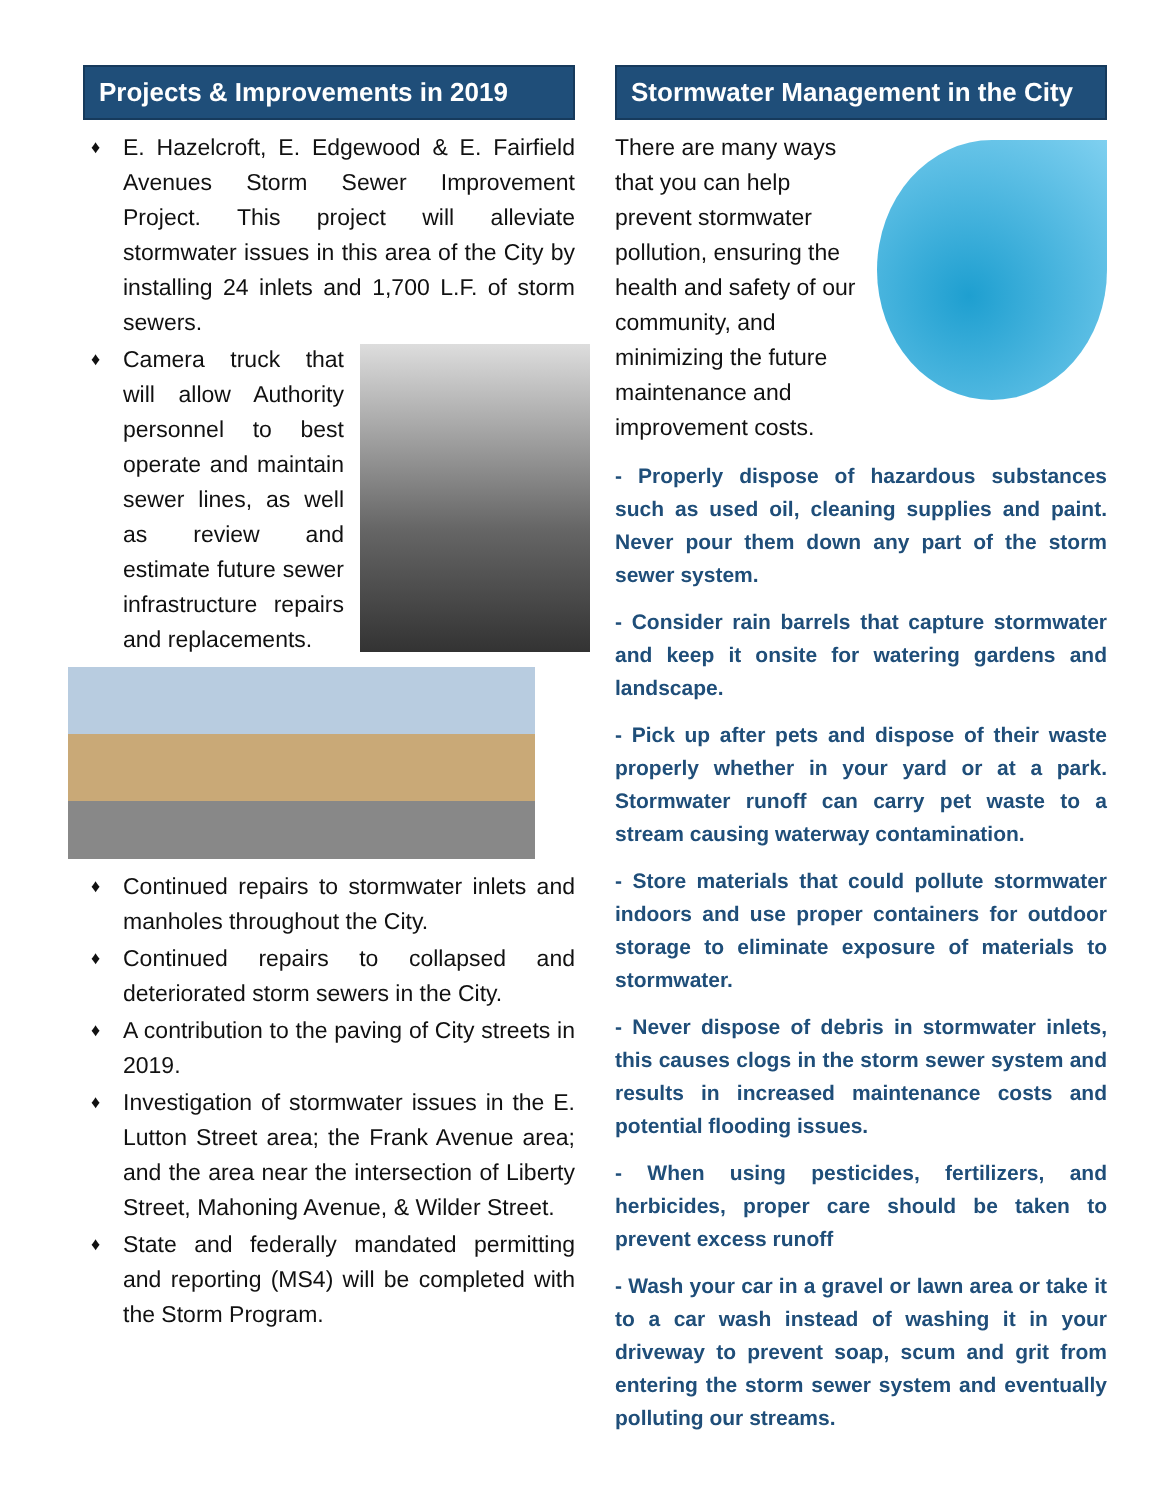Projects & Improvements in 2019
♦ E. Hazelcroft, E. Edgewood & E. Fairfield Avenues Storm Sewer Improvement Project. This project will alleviate stormwater issues in this area of the City by installing 24 inlets and 1,700 L.F. of storm sewers.
♦
Camera truck that will allow Authority personnel to best operate and maintain sewer lines, as well as review and estimate future sewer infrastructure repairs and replacements.
♦ Continued repairs to stormwater inlets and manholes throughout the City.
♦ Continued repairs to collapsed and deteriorated storm sewers in the City.
♦ A contribution to the paving of City streets in 2019.
♦ Investigation of stormwater issues in the E. Lutton Street area; the Frank Avenue area; and the area near the intersection of Liberty Street, Mahoning Avenue, & Wilder Street.
♦ State and federally mandated permitting and reporting (MS4) will be completed with the Storm Program.
Stormwater Management in the City
There are many ways that you can help prevent stormwater pollution, ensuring the health and safety of our community, and minimizing the future maintenance and improvement costs.
- Properly dispose of hazardous substances such as used oil, cleaning supplies and paint. Never pour them down any part of the storm sewer system.
- Consider rain barrels that capture stormwater and keep it onsite for watering gardens and landscape.
- Pick up after pets and dispose of their waste properly whether in your yard or at a park. Stormwater runoff can carry pet waste to a stream causing waterway contamination.
- Store materials that could pollute stormwater indoors and use proper containers for outdoor storage to eliminate exposure of materials to stormwater.
- Never dispose of debris in stormwater inlets, this causes clogs in the storm sewer system and results in increased maintenance costs and potential flooding issues.
- When using pesticides, fertilizers, and herbicides, proper care should be taken to prevent excess runoff
- Wash your car in a gravel or lawn area or take it to a car wash instead of washing it in your driveway to prevent soap, scum and grit from entering the storm sewer system and eventually polluting our streams.